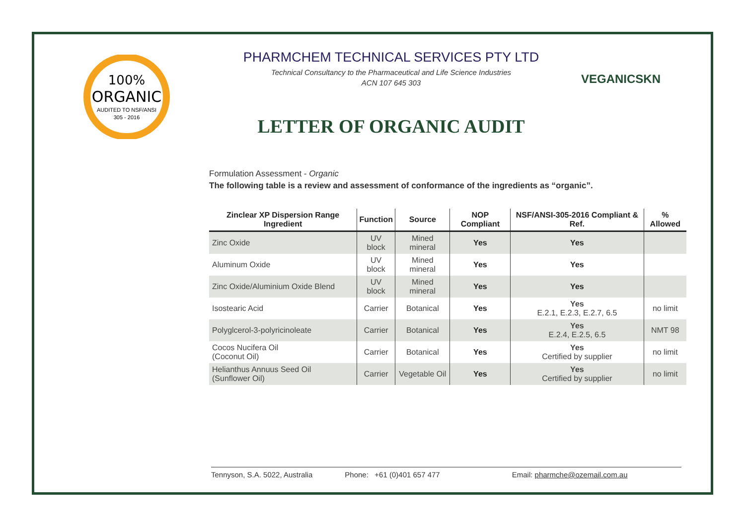100%
ORGANIC
AUDITED TO NSF/ANSI
305 - 2016
PHARMCHEM TECHNICAL SERVICES PTY LTD
Technical Consultancy to the Pharmaceutical and Life Science Industries
ACN 107 645 303
LETTER OF ORGANIC AUDIT
VEGANICSKN
Formulation Assessment - Organic
The following table is a review and assessment of conformance of the ingredients as “organic”.
| Zinclear XP Dispersion Range Ingredient | Function | Source | NOP Compliant | NSF/ANSI-305-2016 Compliant & Ref. | % Allowed |
| --- | --- | --- | --- | --- | --- |
| Zinc Oxide | UV block | Mined mineral | Yes | Yes | |
| Aluminum Oxide | UV block | Mined mineral | Yes | Yes | |
| Zinc Oxide/Aluminium Oxide Blend | UV block | Mined mineral | Yes | Yes | |
| Isostearic Acid | Carrier | Botanical | Yes | Yes E.2.1, E.2.3, E.2.7, 6.5 | no limit |
| Polyglcerol-3-polyricinoleate | Carrier | Botanical | Yes | Yes E.2.4, E.2.5, 6.5 | NMT 98 |
| Cocos Nucifera Oil (Coconut Oil) | Carrier | Botanical | Yes | Yes Certified by supplier | no limit |
| Helianthus Annuus Seed Oil (Sunflower Oil) | Carrier | Vegetable Oil | Yes | Yes Certified by supplier | no limit |
Tennyson, S.A. 5022, Australia Phone: +61 (0)401 657 477 Email: pharmche@ozemail.com.au